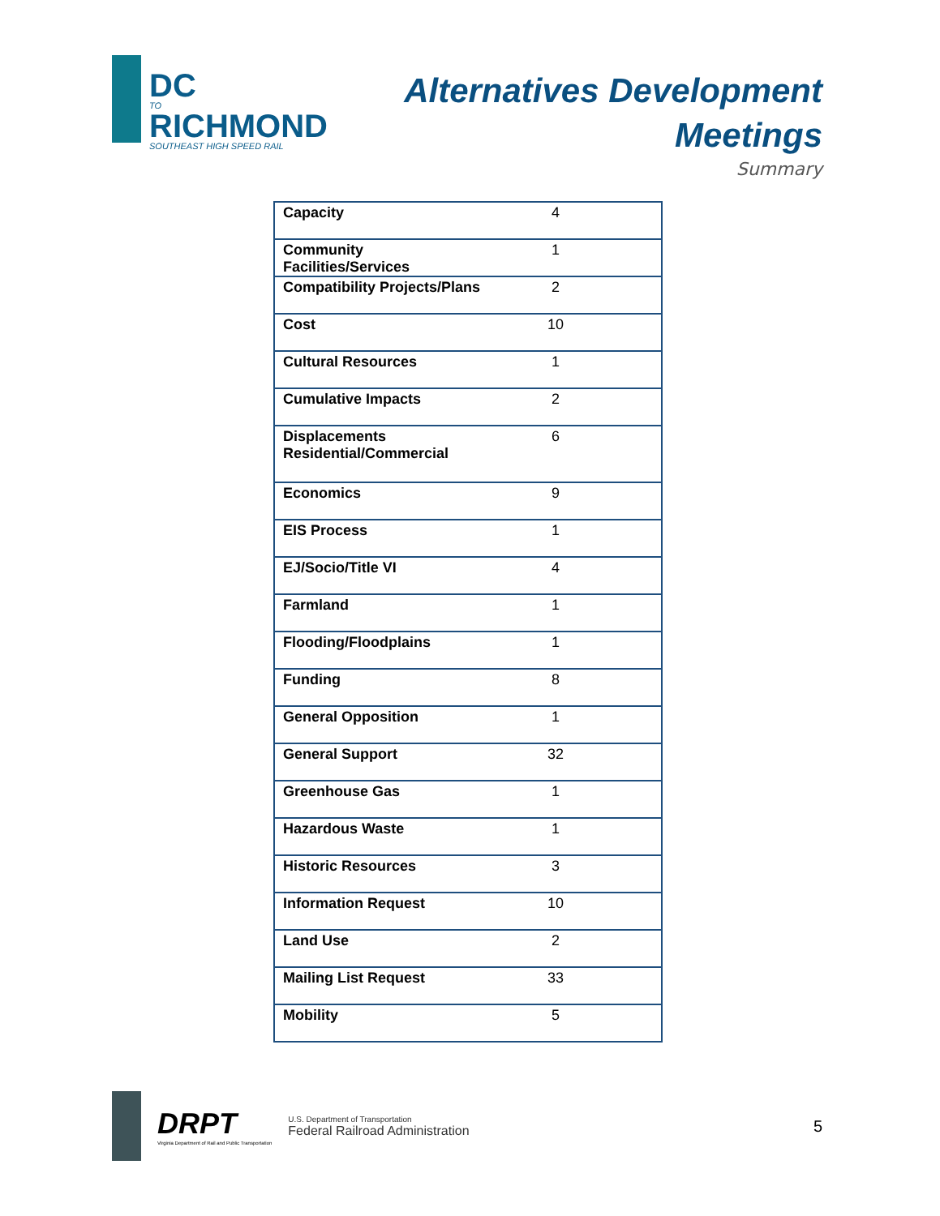DC TO RICHMOND SOUTHEAST HIGH SPEED RAIL
Alternatives Development
Meetings
Summary
| Capacity | 4 |
| Community Facilities/Services | 1 |
| Compatibility Projects/Plans | 2 |
| Cost | 10 |
| Cultural Resources | 1 |
| Cumulative Impacts | 2 |
| Displacements Residential/Commercial | 6 |
| Economics | 9 |
| EIS Process | 1 |
| EJ/Socio/Title VI | 4 |
| Farmland | 1 |
| Flooding/Floodplains | 1 |
| Funding | 8 |
| General Opposition | 1 |
| General Support | 32 |
| Greenhouse Gas | 1 |
| Hazardous Waste | 1 |
| Historic Resources | 3 |
| Information Request | 10 |
| Land Use | 2 |
| Mailing List Request | 33 |
| Mobility | 5 |
DRPT
Virginia Department of Rail and Public Transportation
U.S. Department of Transportation
Federal Railroad Administration
5